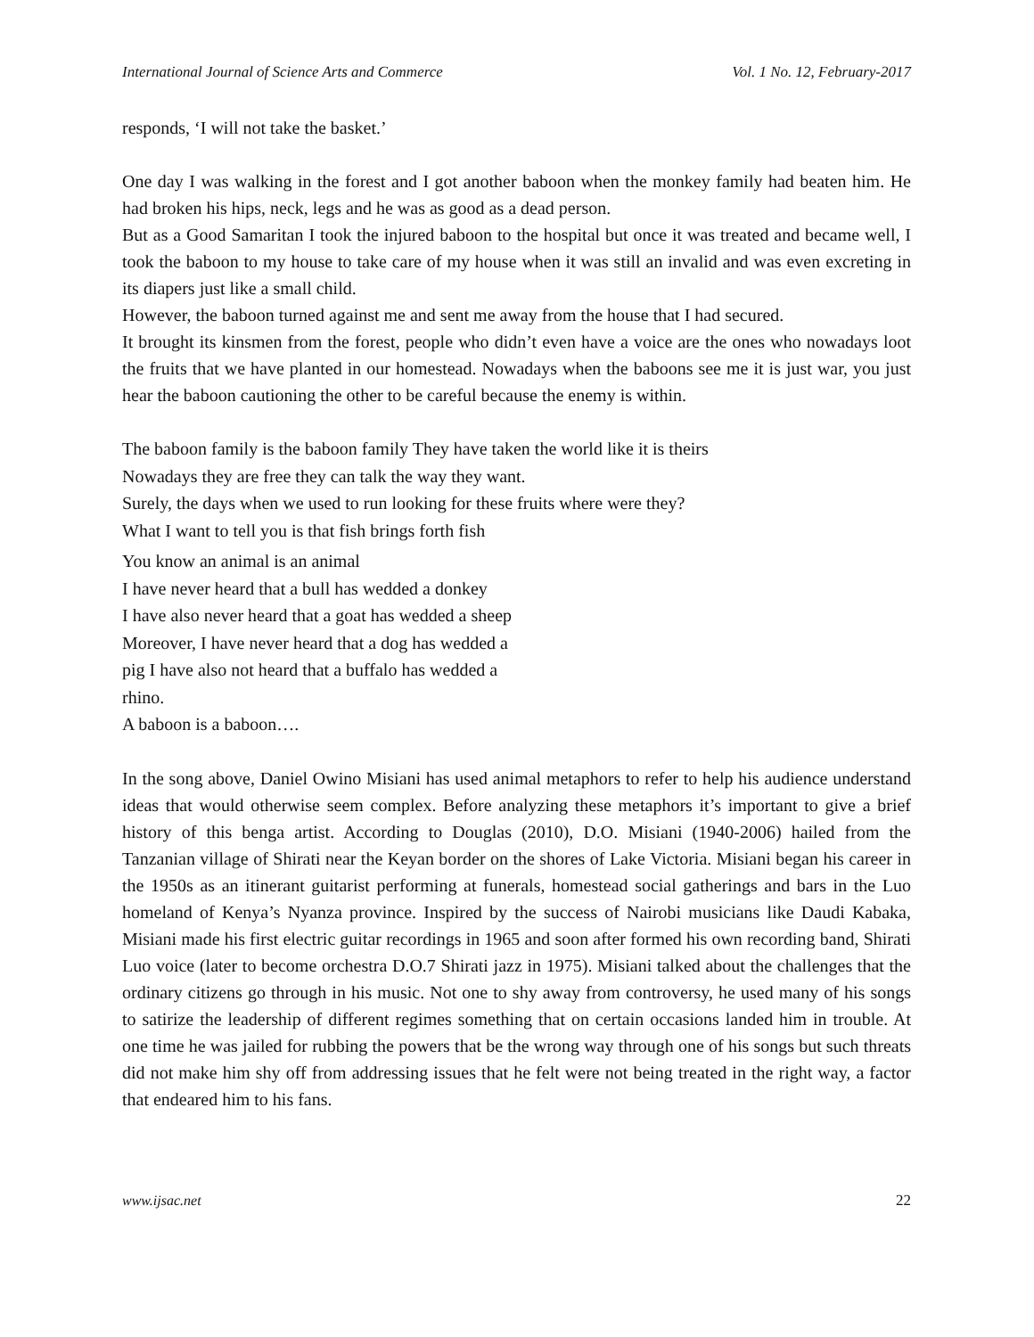International Journal of Science Arts and Commerce Vol. 1 No. 12, February-2017
responds, ‘I will not take the basket.’
One day I was walking in the forest and I got another baboon when the monkey family had beaten him. He had broken his hips, neck, legs and he was as good as a dead person.
But as a Good Samaritan I took the injured baboon to the hospital but once it was treated and became well, I took the baboon to my house to take care of my house when it was still an invalid and was even excreting in its diapers just like a small child.
However, the baboon turned against me and sent me away from the house that I had secured.
It brought its kinsmen from the forest, people who didn’t even have a voice are the ones who nowadays loot the fruits that we have planted in our homestead. Nowadays when the baboons see me it is just war, you just hear the baboon cautioning the other to be careful because the enemy is within.
The baboon family is the baboon family They have taken the world like it is theirs
Nowadays they are free they can talk the way they want.
Surely, the days when we used to run looking for these fruits where were they?
What I want to tell you is that fish brings forth fish
You know an animal is an animal
I have never heard that a bull has wedded a donkey
I have also never heard that a goat has wedded a sheep
Moreover, I have never heard that a dog has wedded a
pig I have also not heard that a buffalo has wedded a
rhino.
A baboon is a baboon….
In the song above, Daniel Owino Misiani has used animal metaphors to refer to help his audience understand ideas that would otherwise seem complex. Before analyzing these metaphors it’s important to give a brief history of this benga artist. According to Douglas (2010), D.O. Misiani (1940-2006) hailed from the Tanzanian village of Shirati near the Keyan border on the shores of Lake Victoria. Misiani began his career in the 1950s as an itinerant guitarist performing at funerals, homestead social gatherings and bars in the Luo homeland of Kenya’s Nyanza province. Inspired by the success of Nairobi musicians like Daudi Kabaka, Misiani made his first electric guitar recordings in 1965 and soon after formed his own recording band, Shirati Luo voice (later to become orchestra D.O.7 Shirati jazz in 1975). Misiani talked about the challenges that the ordinary citizens go through in his music. Not one to shy away from controversy, he used many of his songs to satirize the leadership of different regimes something that on certain occasions landed him in trouble. At one time he was jailed for rubbing the powers that be the wrong way through one of his songs but such threats did not make him shy off from addressing issues that he felt were not being treated in the right way, a factor that endeared him to his fans.
www.ijsac.net 22